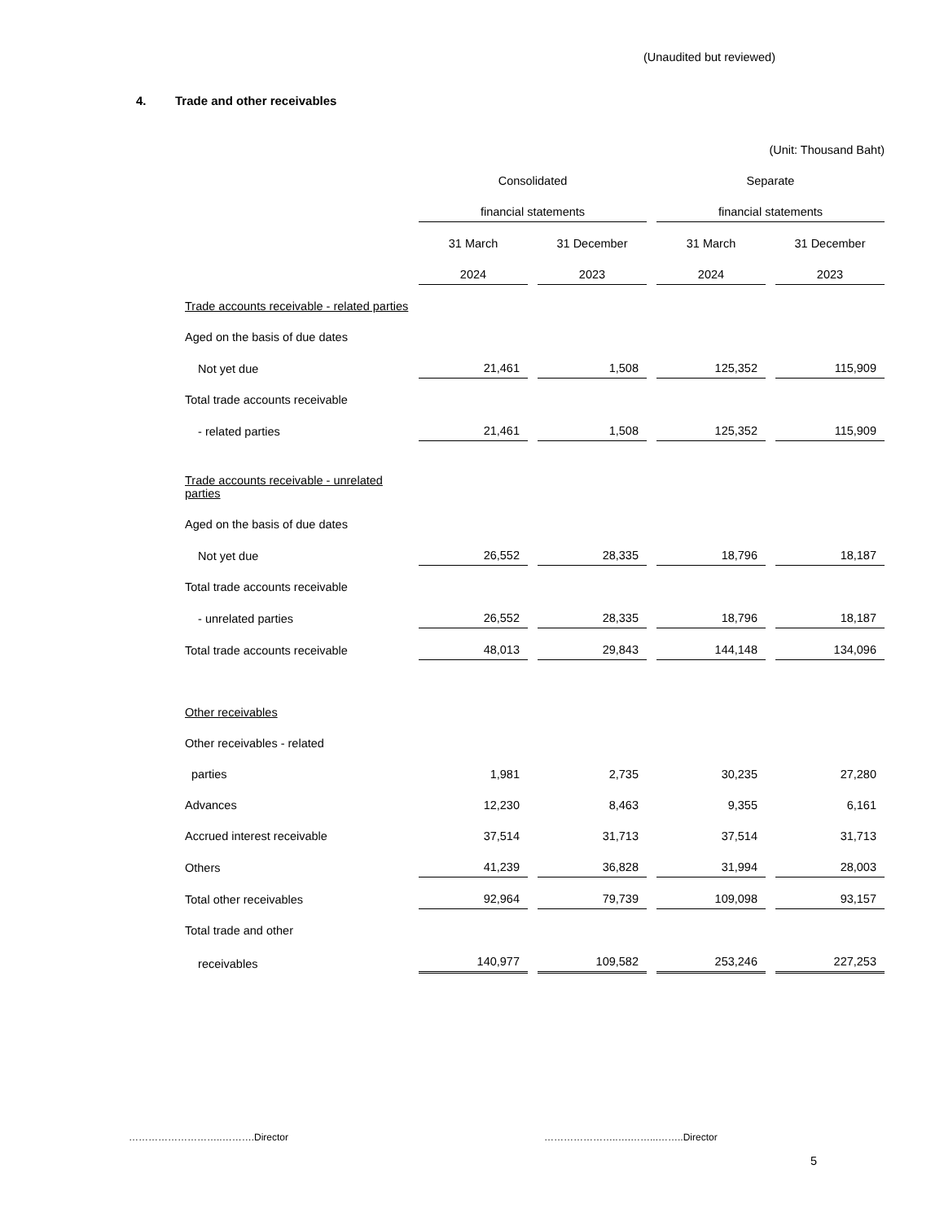(Unaudited but reviewed)
4. Trade and other receivables
| | (Unit: Thousand Baht) | | | |
| | Consolidated | | Separate | |
| | financial statements | | financial statements | |
| | 31 March | 31 December | 31 March | 31 December |
| | 2024 | 2023 | 2024 | 2023 |
| Trade accounts receivable - related parties | | | | |
| Aged on the basis of due dates | | | | |
| Not yet due | 21,461 | 1,508 | 125,352 | 115,909 |
| Total trade accounts receivable | | | | |
| - related parties | 21,461 | 1,508 | 125,352 | 115,909 |
| Trade accounts receivable - unrelated parties | | | | |
| Aged on the basis of due dates | | | | |
| Not yet due | 26,552 | 28,335 | 18,796 | 18,187 |
| Total trade accounts receivable | | | | |
| - unrelated parties | 26,552 | 28,335 | 18,796 | 18,187 |
| Total trade accounts receivable | 48,013 | 29,843 | 144,148 | 134,096 |
| Other receivables | | | | |
| Other receivables - related | | | | |
| parties | 1,981 | 2,735 | 30,235 | 27,280 |
| Advances | 12,230 | 8,463 | 9,355 | 6,161 |
| Accrued interest receivable | 37,514 | 31,713 | 37,514 | 31,713 |
| Others | 41,239 | 36,828 | 31,994 | 28,003 |
| Total other receivables | 92,964 | 79,739 | 109,098 | 93,157 |
| Total trade and other | | | | |
| receivables | 140,977 | 109,582 | 253,246 | 227,253 |
………………………..……….Director …………………..….……...……..Director
5